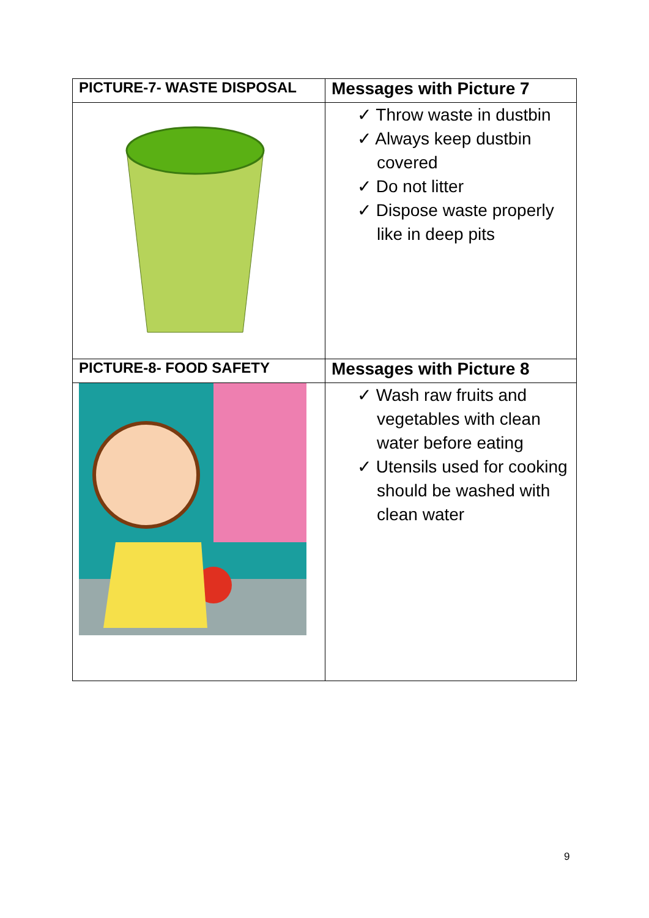| PICTURE-7- WASTE DISPOSAL | Messages with Picture 7 |
| --- | --- |
| | ✓ Throw waste in dustbin ✓ Always keep dustbin covered ✓ Do not litter ✓ Dispose waste properly like in deep pits |
| PICTURE-8- FOOD SAFETY | Messages with Picture 8 |
| | ✓ Wash raw fruits and vegetables with clean water before eating ✓ Utensils used for cooking should be washed with clean water |
9